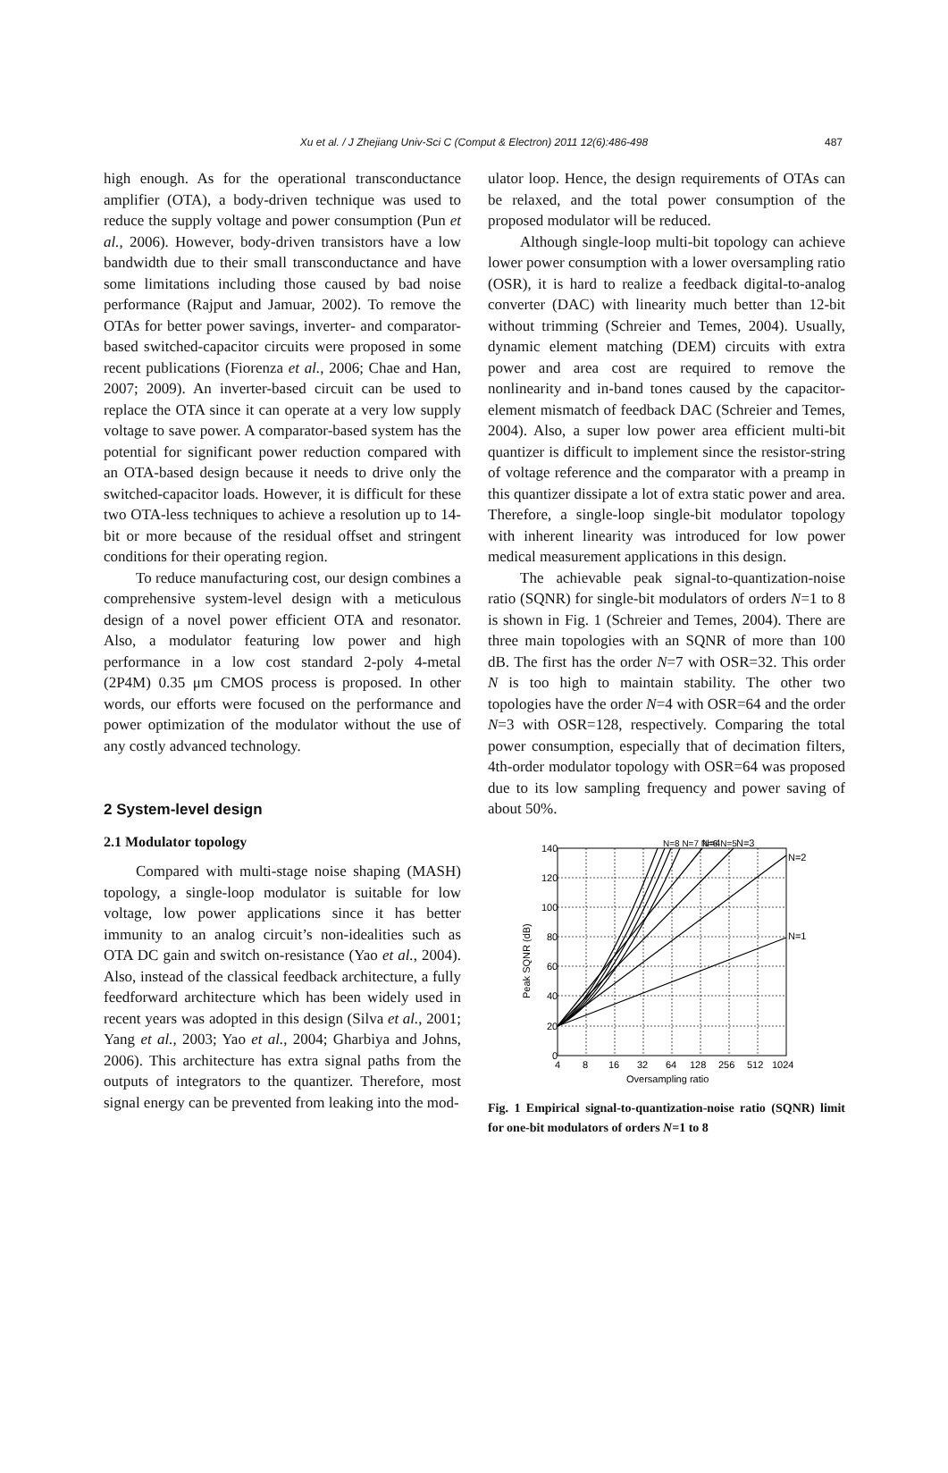Xu et al. / J Zhejiang Univ-Sci C (Comput & Electron) 2011 12(6):486-498
487
high enough. As for the operational transconductance amplifier (OTA), a body-driven technique was used to reduce the supply voltage and power consumption (Pun et al., 2006). However, body-driven transistors have a low bandwidth due to their small transconductance and have some limitations including those caused by bad noise performance (Rajput and Jamuar, 2002). To remove the OTAs for better power savings, inverter- and comparator-based switched-capacitor circuits were proposed in some recent publications (Fiorenza et al., 2006; Chae and Han, 2007; 2009). An inverter-based circuit can be used to replace the OTA since it can operate at a very low supply voltage to save power. A comparator-based system has the potential for significant power reduction compared with an OTA-based design because it needs to drive only the switched-capacitor loads. However, it is difficult for these two OTA-less techniques to achieve a resolution up to 14-bit or more because of the residual offset and stringent conditions for their operating region.
To reduce manufacturing cost, our design combines a comprehensive system-level design with a meticulous design of a novel power efficient OTA and resonator. Also, a modulator featuring low power and high performance in a low cost standard 2-poly 4-metal (2P4M) 0.35 μm CMOS process is proposed. In other words, our efforts were focused on the performance and power optimization of the modulator without the use of any costly advanced technology.
2 System-level design
2.1 Modulator topology
Compared with multi-stage noise shaping (MASH) topology, a single-loop modulator is suitable for low voltage, low power applications since it has better immunity to an analog circuit’s non-idealities such as OTA DC gain and switch on-resistance (Yao et al., 2004). Also, instead of the classical feedback architecture, a fully feedforward architecture which has been widely used in recent years was adopted in this design (Silva et al., 2001; Yang et al., 2003; Yao et al., 2004; Gharbiya and Johns, 2006). This architecture has extra signal paths from the outputs of integrators to the quantizer. Therefore, most signal energy can be prevented from leaking into the mod-
ulator loop. Hence, the design requirements of OTAs can be relaxed, and the total power consumption of the proposed modulator will be reduced.
Although single-loop multi-bit topology can achieve lower power consumption with a lower oversampling ratio (OSR), it is hard to realize a feedback digital-to-analog converter (DAC) with linearity much better than 12-bit without trimming (Schreier and Temes, 2004). Usually, dynamic element matching (DEM) circuits with extra power and area cost are required to remove the nonlinearity and in-band tones caused by the capacitor-element mismatch of feedback DAC (Schreier and Temes, 2004). Also, a super low power area efficient multi-bit quantizer is difficult to implement since the resistor-string of voltage reference and the comparator with a preamp in this quantizer dissipate a lot of extra static power and area. Therefore, a single-loop single-bit modulator topology with inherent linearity was introduced for low power medical measurement applications in this design.
The achievable peak signal-to-quantization-noise ratio (SQNR) for single-bit modulators of orders N=1 to 8 is shown in Fig. 1 (Schreier and Temes, 2004). There are three main topologies with an SQNR of more than 100 dB. The first has the order N=7 with OSR=32. This order N is too high to maintain stability. The other two topologies have the order N=4 with OSR=64 and the order N=3 with OSR=128, respectively. Comparing the total power consumption, especially that of decimation filters, 4th-order modulator topology with OSR=64 was proposed due to its low sampling frequency and power saving of about 50%.
140
120
100
80
60
40
20
0
4
8
16
32
64
128
256
512
1024
Oversampling ratio
Peak SQNR (dB)
N=2
N=1
N=3
N=4
N=8 N=7 N=6 N=5
Fig. 1 Empirical signal-to-quantization-noise ratio (SQNR) limit for one-bit modulators of orders N=1 to 8